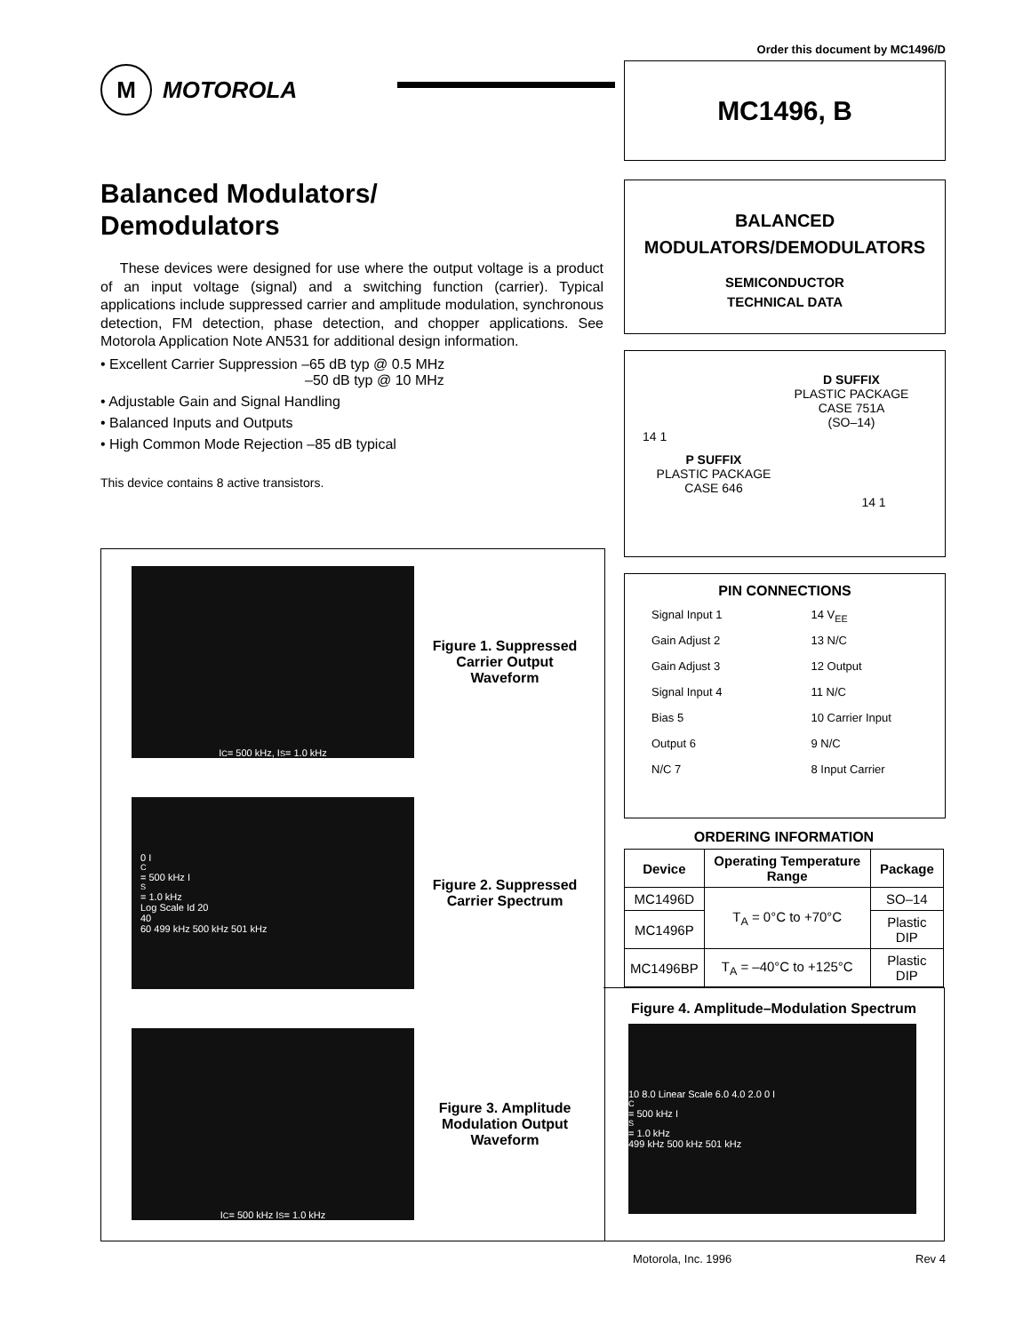Order this document by MC1496/D
M
MOTOROLA
MC1496, B
BALANCED
MODULATORS/DEMODULATORS
SEMICONDUCTOR
TECHNICAL DATA
D SUFFIX
PLASTIC PACKAGE
CASE 751A
(SO–14)
14 1
P SUFFIX
PLASTIC PACKAGE
CASE 646
14 1
PIN CONNECTIONS
Signal Input 1
Gain Adjust 2
Gain Adjust 3
Signal Input 4
Bias 5
Output 6
N/C 7
14 V<sub>EE</sub>
13 N/C
12 Output
11 N/C
10 Carrier Input
9 N/C
8 Input Carrier
ORDERING INFORMATION
| Device | Operating Temperature Range | Package |
| --- | --- | --- |
| MC1496D | T<sub>A</sub> = 0°C to +70°C | SO–14 |
| MC1496P | | Plastic DIP |
| MC1496BP | T<sub>A</sub> = –40°C to +125°C | Plastic DIP |
Balanced Modulators/
Demodulators
These devices were designed for use where the output voltage is a product of an input voltage (signal) and a switching function (carrier). Typical applications include suppressed carrier and amplitude modulation, synchronous detection, FM detection, phase detection, and chopper applications. See Motorola Application Note AN531 for additional design information.
• Excellent Carrier Suppression –65 dB typ @ 0.5 MHz
–50 dB typ @ 10 MHz
• Adjustable Gain and Signal Handling
• Balanced Inputs and Outputs
• High Common Mode Rejection –85 dB typical
This device contains 8 active transistors.
I<sub>C</sub> = 500 kHz, I<sub>S</sub> = 1.0 kHz
Figure 1. Suppressed Carrier Output Waveform
0 I<sub>C</sub> = 500 kHz I<sub>S</sub> = 1.0 kHz
Log Scale Id 20
40
60 499 kHz 500 kHz 501 kHz
Figure 2. Suppressed Carrier Spectrum
I<sub>C</sub> = 500 kHz I<sub>S</sub> = 1.0 kHz
Figure 3. Amplitude Modulation Output Waveform
Figure 4. Amplitude–Modulation Spectrum
10 8.0 Linear Scale 6.0 4.0 2.0 0 I<sub>C</sub> = 500 kHz I<sub>S</sub> = 1.0 kHz
499 kHz 500 kHz 501 kHz
Motorola, Inc. 1996 Rev 4